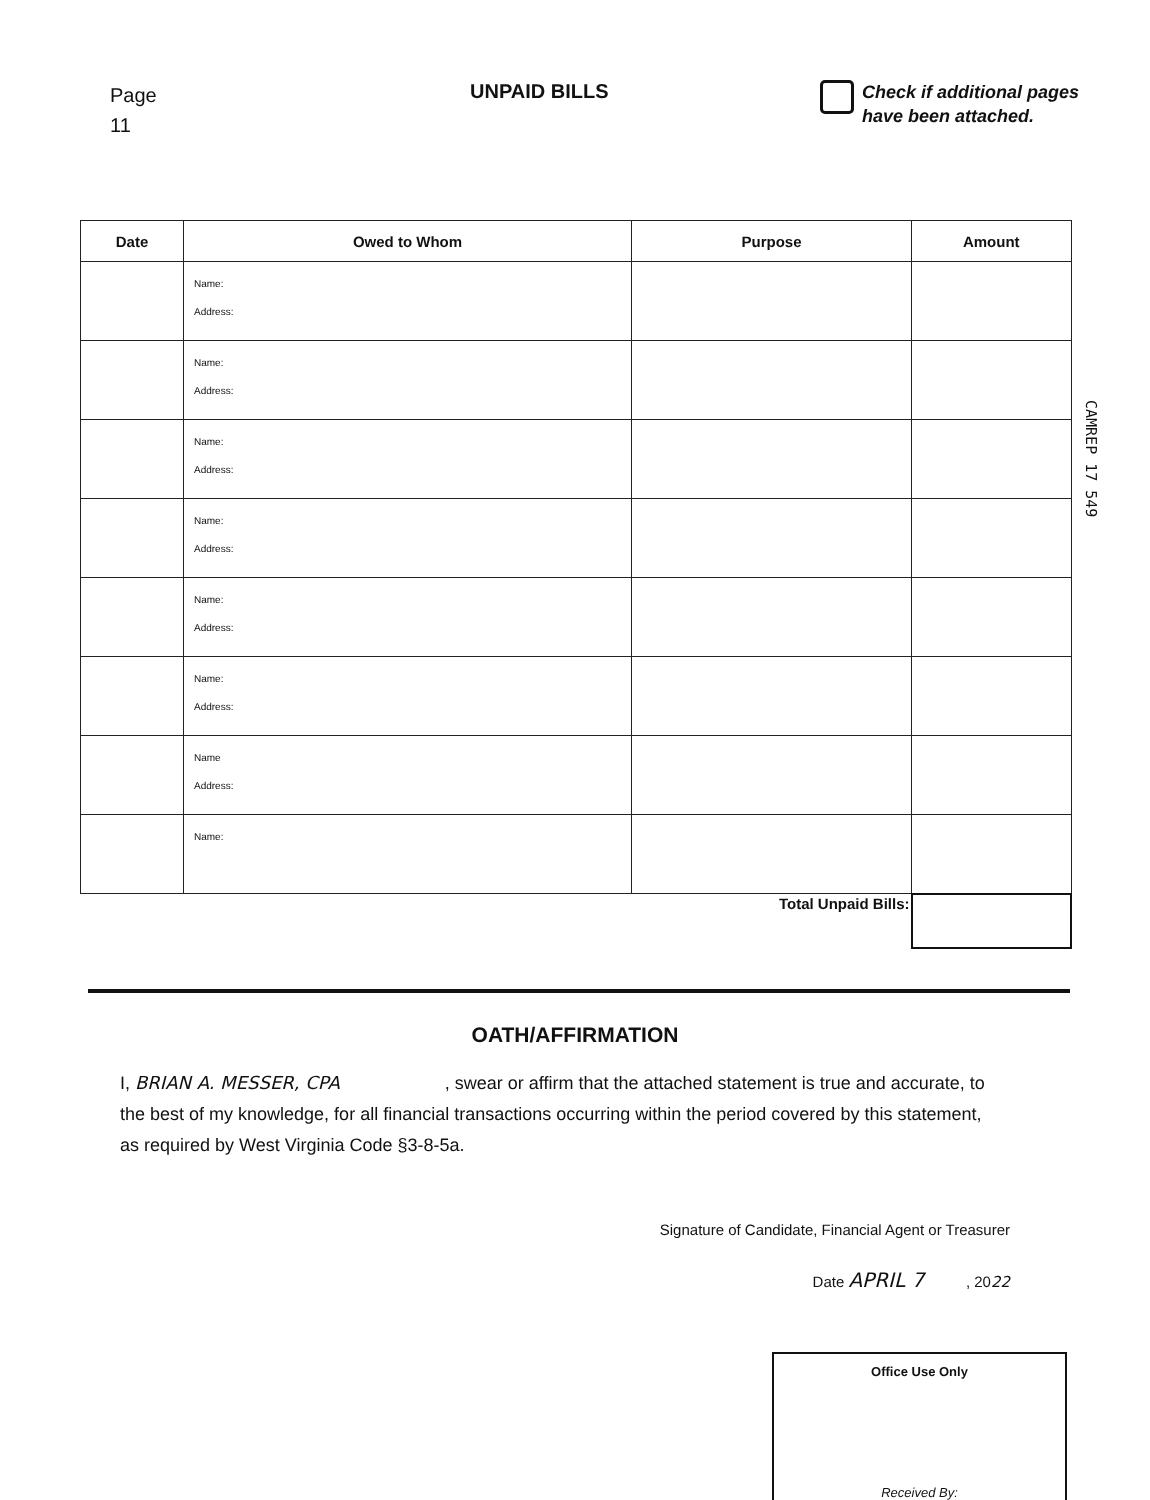Page
11
UNPAID BILLS
Check if additional pages
have been attached.
| Date | Owed to Whom | Purpose | Amount |
| --- | --- | --- | --- |
| | Name: Address: | | |
| | Name: Address: | | |
| | Name: Address: | | |
| | Name: Address: | | |
| | Name: Address: | | |
| | Name: Address: | | |
| | Name Address: | | |
| | Name: | | |
| Total Unpaid Bills: | | | |
CAMREP 17 549
OATH/AFFIRMATION
I, BRIAN A. MESSER, CPA , swear or affirm that the attached statement is true and accurate, to the best of my knowledge, for all financial transactions occurring within the period covered by this statement, as required by West Virginia Code §3-8-5a.
Signature of Candidate, Financial Agent or Treasurer
Date APRIL 7 , 2022
Office Use Only
Received By: